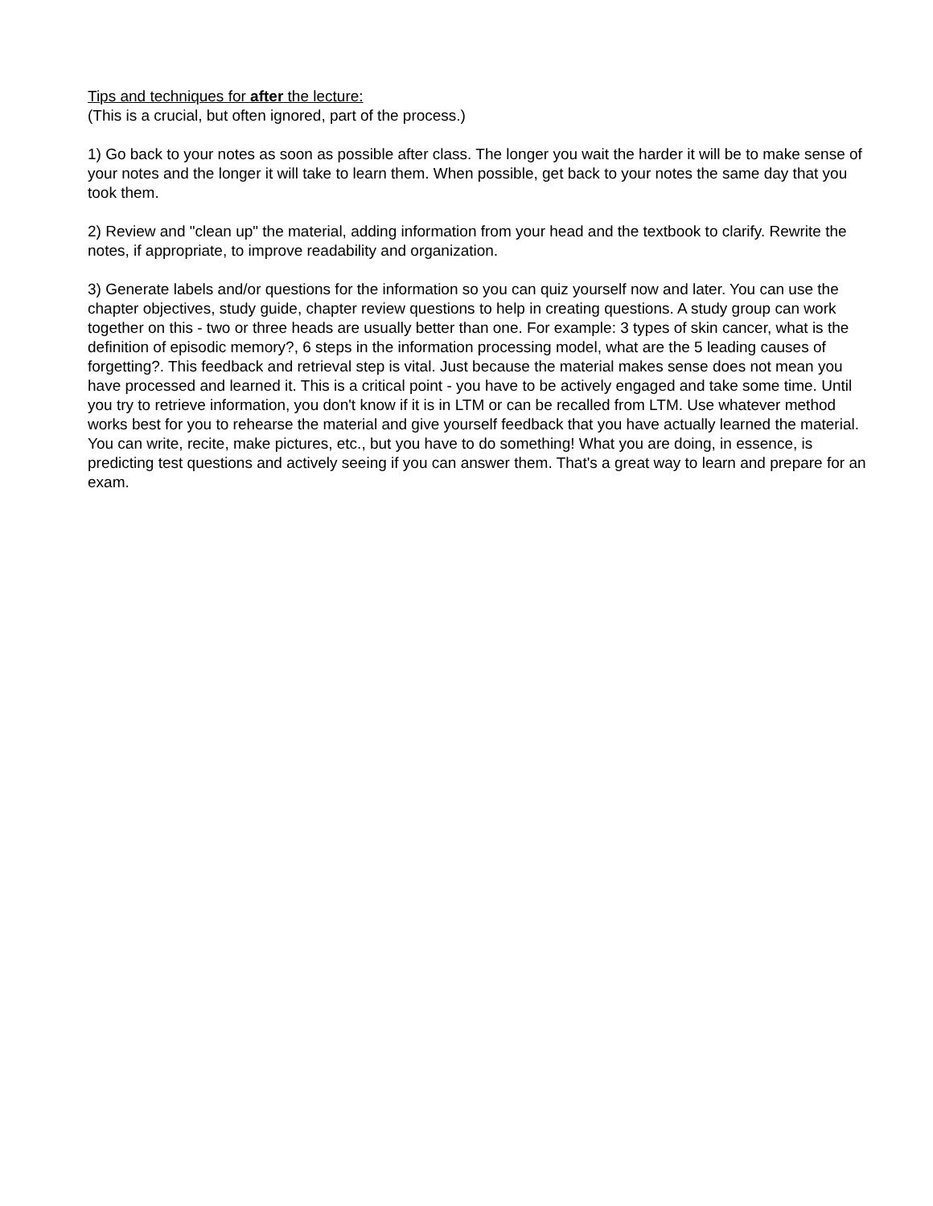Tips and techniques for after the lecture:
(This is a crucial, but often ignored, part of the process.)
1) Go back to your notes as soon as possible after class. The longer you wait the harder it will be to make sense of your notes and the longer it will take to learn them. When possible, get back to your notes the same day that you took them.
2) Review and "clean up" the material, adding information from your head and the textbook to clarify. Rewrite the notes, if appropriate, to improve readability and organization.
3) Generate labels and/or questions for the information so you can quiz yourself now and later. You can use the chapter objectives, study guide, chapter review questions to help in creating questions. A study group can work together on this - two or three heads are usually better than one. For example: 3 types of skin cancer, what is the definition of episodic memory?, 6 steps in the information processing model, what are the 5 leading causes of forgetting?. This feedback and retrieval step is vital. Just because the material makes sense does not mean you have processed and learned it. This is a critical point - you have to be actively engaged and take some time. Until you try to retrieve information, you don't know if it is in LTM or can be recalled from LTM. Use whatever method works best for you to rehearse the material and give yourself feedback that you have actually learned the material. You can write, recite, make pictures, etc., but you have to do something! What you are doing, in essence, is predicting test questions and actively seeing if you can answer them. That's a great way to learn and prepare for an exam.